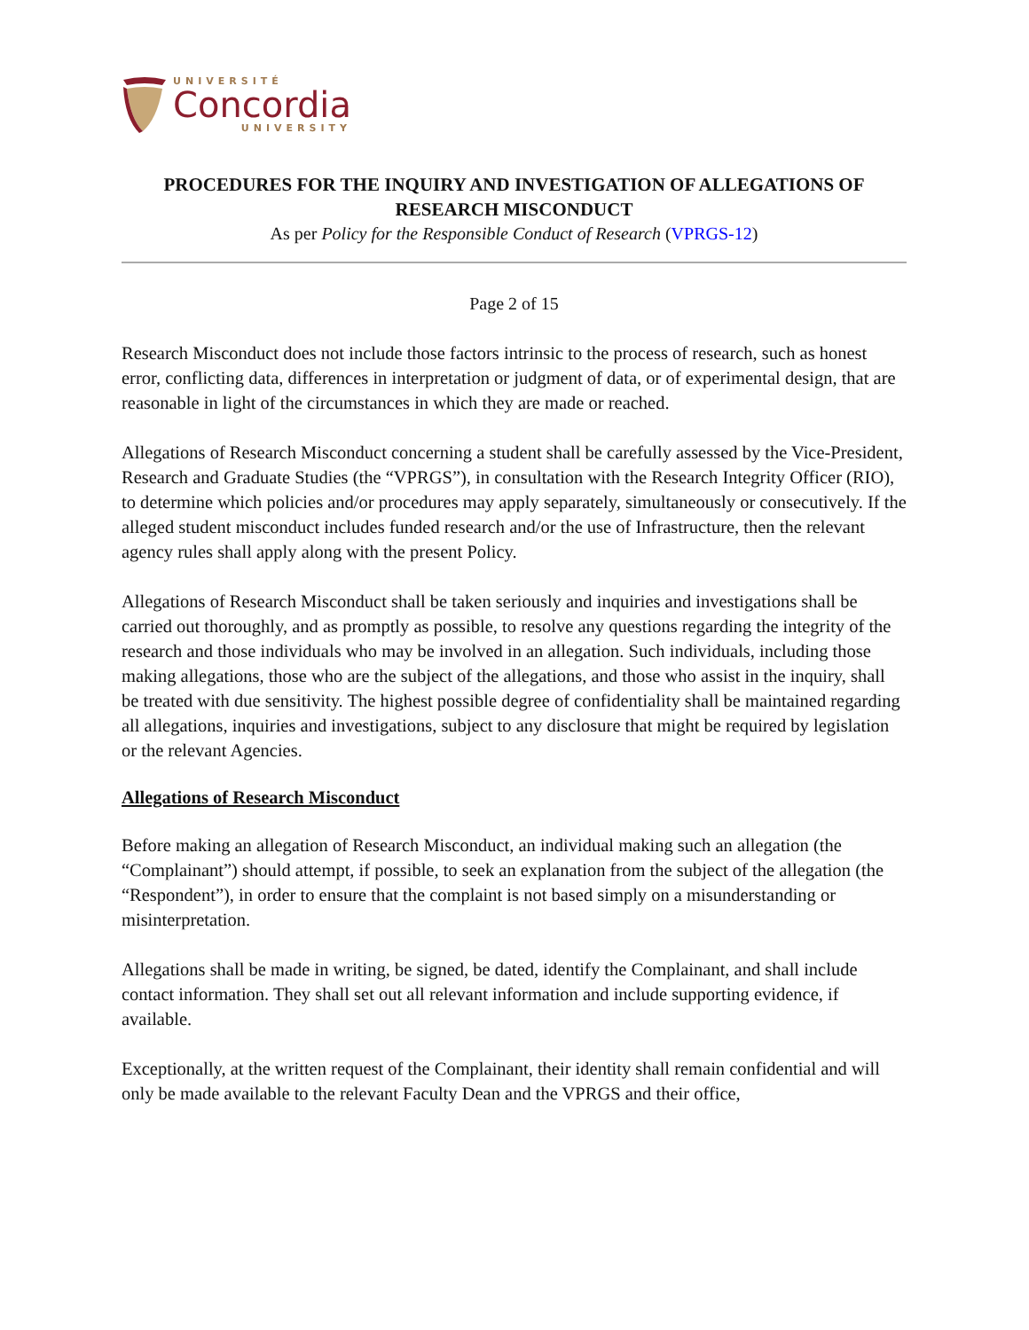UNIVERSITÉ
Concordia
UNIVERSITY
PROCEDURES FOR THE INQUIRY AND INVESTIGATION OF ALLEGATIONS OF RESEARCH MISCONDUCT
As per Policy for the Responsible Conduct of Research (VPRGS-12)
Page 2 of 15
Research Misconduct does not include those factors intrinsic to the process of research, such as honest error, conflicting data, differences in interpretation or judgment of data, or of experimental design, that are reasonable in light of the circumstances in which they are made or reached.
Allegations of Research Misconduct concerning a student shall be carefully assessed by the Vice-President, Research and Graduate Studies (the “VPRGS”), in consultation with the Research Integrity Officer (RIO), to determine which policies and/or procedures may apply separately, simultaneously or consecutively. If the alleged student misconduct includes funded research and/or the use of Infrastructure, then the relevant agency rules shall apply along with the present Policy.
Allegations of Research Misconduct shall be taken seriously and inquiries and investigations shall be carried out thoroughly, and as promptly as possible, to resolve any questions regarding the integrity of the research and those individuals who may be involved in an allegation. Such individuals, including those making allegations, those who are the subject of the allegations, and those who assist in the inquiry, shall be treated with due sensitivity. The highest possible degree of confidentiality shall be maintained regarding all allegations, inquiries and investigations, subject to any disclosure that might be required by legislation or the relevant Agencies.
Allegations of Research Misconduct
Before making an allegation of Research Misconduct, an individual making such an allegation (the “Complainant”) should attempt, if possible, to seek an explanation from the subject of the allegation (the “Respondent”), in order to ensure that the complaint is not based simply on a misunderstanding or misinterpretation.
Allegations shall be made in writing, be signed, be dated, identify the Complainant, and shall include contact information. They shall set out all relevant information and include supporting evidence, if available.
Exceptionally, at the written request of the Complainant, their identity shall remain confidential and will only be made available to the relevant Faculty Dean and the VPRGS and their office,